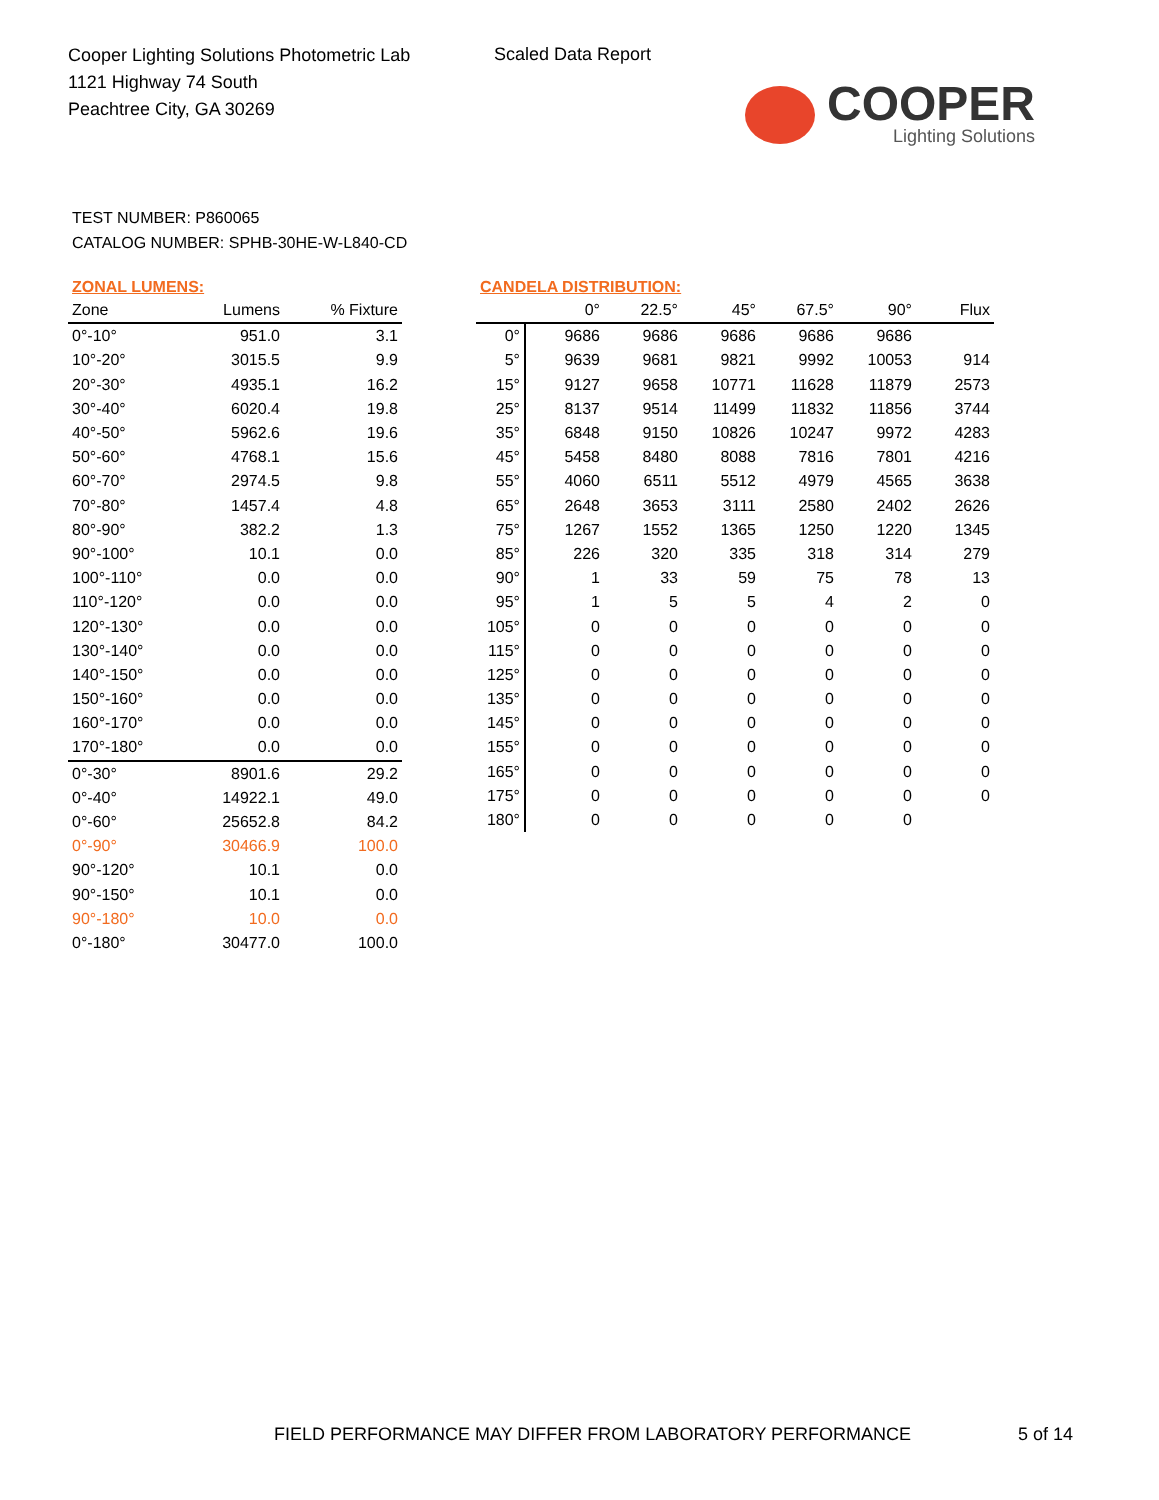Cooper Lighting Solutions Photometric Lab
1121 Highway 74 South
Peachtree City, GA 30269
Scaled Data Report
COOPER
Lighting Solutions
TEST NUMBER: P860065
CATALOG NUMBER: SPHB-30HE-W-L840-CD
ZONAL LUMENS:
| Zone | Lumens | % Fixture |
| --- | --- | --- |
| 0°-10° | 951.0 | 3.1 |
| 10°-20° | 3015.5 | 9.9 |
| 20°-30° | 4935.1 | 16.2 |
| 30°-40° | 6020.4 | 19.8 |
| 40°-50° | 5962.6 | 19.6 |
| 50°-60° | 4768.1 | 15.6 |
| 60°-70° | 2974.5 | 9.8 |
| 70°-80° | 1457.4 | 4.8 |
| 80°-90° | 382.2 | 1.3 |
| 90°-100° | 10.1 | 0.0 |
| 100°-110° | 0.0 | 0.0 |
| 110°-120° | 0.0 | 0.0 |
| 120°-130° | 0.0 | 0.0 |
| 130°-140° | 0.0 | 0.0 |
| 140°-150° | 0.0 | 0.0 |
| 150°-160° | 0.0 | 0.0 |
| 160°-170° | 0.0 | 0.0 |
| 170°-180° | 0.0 | 0.0 |
| 0°-30° | 8901.6 | 29.2 |
| 0°-40° | 14922.1 | 49.0 |
| 0°-60° | 25652.8 | 84.2 |
| 0°-90° | 30466.9 | 100.0 |
| 90°-120° | 10.1 | 0.0 |
| 90°-150° | 10.1 | 0.0 |
| 90°-180° | 10.0 | 0.0 |
| 0°-180° | 30477.0 | 100.0 |
CANDELA DISTRIBUTION:
| | 0° | 22.5° | 45° | 67.5° | 90° | Flux |
| --- | --- | --- | --- | --- | --- | --- |
| 0° | 9686 | 9686 | 9686 | 9686 | 9686 | |
| 5° | 9639 | 9681 | 9821 | 9992 | 10053 | 914 |
| 15° | 9127 | 9658 | 10771 | 11628 | 11879 | 2573 |
| 25° | 8137 | 9514 | 11499 | 11832 | 11856 | 3744 |
| 35° | 6848 | 9150 | 10826 | 10247 | 9972 | 4283 |
| 45° | 5458 | 8480 | 8088 | 7816 | 7801 | 4216 |
| 55° | 4060 | 6511 | 5512 | 4979 | 4565 | 3638 |
| 65° | 2648 | 3653 | 3111 | 2580 | 2402 | 2626 |
| 75° | 1267 | 1552 | 1365 | 1250 | 1220 | 1345 |
| 85° | 226 | 320 | 335 | 318 | 314 | 279 |
| 90° | 1 | 33 | 59 | 75 | 78 | 13 |
| 95° | 1 | 5 | 5 | 4 | 2 | 0 |
| 105° | 0 | 0 | 0 | 0 | 0 | 0 |
| 115° | 0 | 0 | 0 | 0 | 0 | 0 |
| 125° | 0 | 0 | 0 | 0 | 0 | 0 |
| 135° | 0 | 0 | 0 | 0 | 0 | 0 |
| 145° | 0 | 0 | 0 | 0 | 0 | 0 |
| 155° | 0 | 0 | 0 | 0 | 0 | 0 |
| 165° | 0 | 0 | 0 | 0 | 0 | 0 |
| 175° | 0 | 0 | 0 | 0 | 0 | 0 |
| 180° | 0 | 0 | 0 | 0 | 0 | |
FIELD PERFORMANCE MAY DIFFER FROM LABORATORY PERFORMANCE
5 of 14